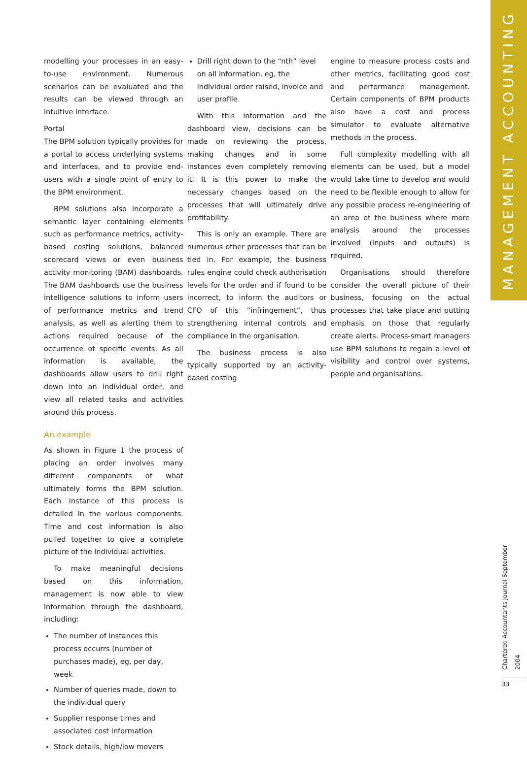MANAGEMENT ACCOUNTING
modelling your processes in an easy-to-use environment. Numerous scenarios can be evaluated and the results can be viewed through an intuitive interface.
Portal
The BPM solution typically provides for a portal to access underlying systems and interfaces, and to provide end-users with a single point of entry to the BPM environment.
BPM solutions also incorporate a semantic layer containing elements such as performance metrics, activity-based costing solutions, balanced scorecard views or even business activity monitoring (BAM) dashboards. The BAM dashboards use the business intelligence solutions to inform users of performance metrics and trend analysis, as well as alerting them to actions required because of the occurrence of specific events. As all information is available, the dashboards allow users to drill right down into an individual order, and view all related tasks and activities around this process.
An example
As shown in Figure 1 the process of placing an order involves many different components of what ultimately forms the BPM solution. Each instance of this process is detailed in the various components. Time and cost information is also pulled together to give a complete picture of the individual activities.
To make meaningful decisions based on this information, management is now able to view information through the dashboard, including:
The number of instances this process occurrs (number of purchases made), eg, per day, week
Number of queries made, down to the individual query
Supplier response times and associated cost information
Stock details, high/low movers
Drill right down to the “nth” level on all information, eg, the individual order raised, invoice and user profile
With this information and the dashboard view, decisions can be made on reviewing the process, making changes and in some instances even completely removing it. It is this power to make the necessary changes based on the processes that will ultimately drive profitability.
This is only an example. There are numerous other processes that can be tied in. For example, the business rules engine could check authorisation levels for the order and if found to be incorrect, to inform the auditors or CFO of this “infringement”, thus strengthening internal controls and compliance in the organisation.
The business process is also typically supported by an activity-based costing
engine to measure process costs and other metrics, facilitating good cost and performance management. Certain components of BPM products also have a cost and process simulator to evaluate alternative methods in the process.
Full complexity modelling with all elements can be used, but a model would take time to develop and would need to be flexible enough to allow for any possible process re-engineering of an area of the business where more analysis around the processes involved (inputs and outputs) is required.
Organisations should therefore consider the overall picture of their business, focusing on the actual processes that take place and putting emphasis on those that regularly create alerts. Process-smart managers use BPM solutions to regain a level of visibility and control over systems, people and organisations.
Chartered Accountants Journal September 2004
33